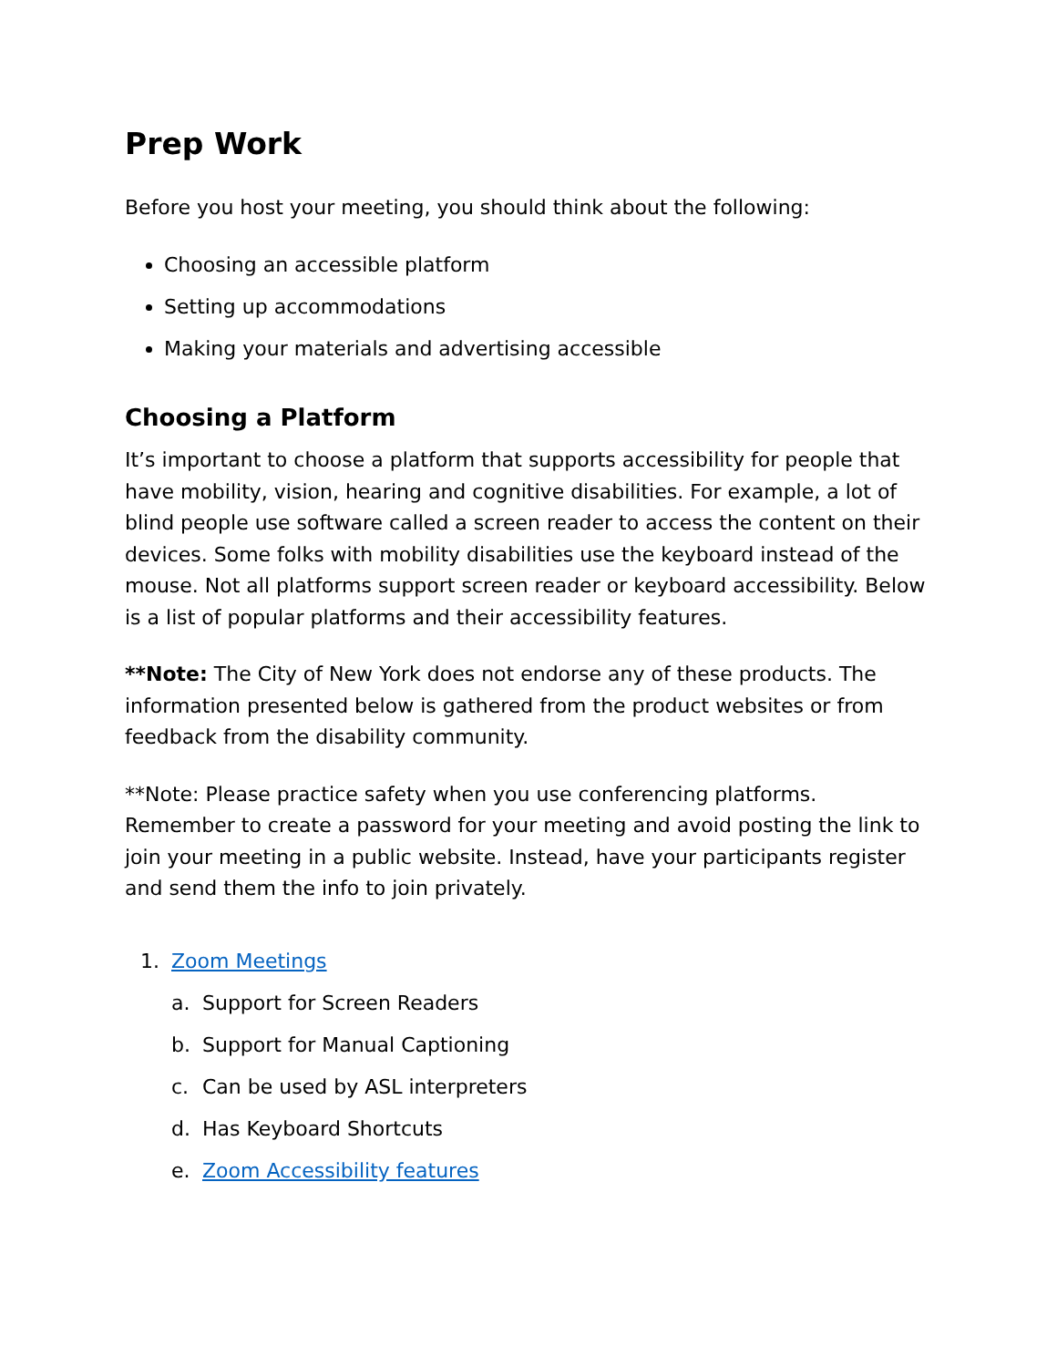Prep Work
Before you host your meeting, you should think about the following:
Choosing an accessible platform
Setting up accommodations
Making your materials and advertising accessible
Choosing a Platform
It’s important to choose a platform that supports accessibility for people that have mobility, vision, hearing and cognitive disabilities. For example, a lot of blind people use software called a screen reader to access the content on their devices. Some folks with mobility disabilities use the keyboard instead of the mouse. Not all platforms support screen reader or keyboard accessibility. Below is a list of popular platforms and their accessibility features.
**Note: The City of New York does not endorse any of these products. The information presented below is gathered from the product websites or from feedback from the disability community.
**Note: Please practice safety when you use conferencing platforms. Remember to create a password for your meeting and avoid posting the link to join your meeting in a public website. Instead, have your participants register and send them the info to join privately.
1. Zoom Meetings
a. Support for Screen Readers
b. Support for Manual Captioning
c. Can be used by ASL interpreters
d. Has Keyboard Shortcuts
e. Zoom Accessibility features